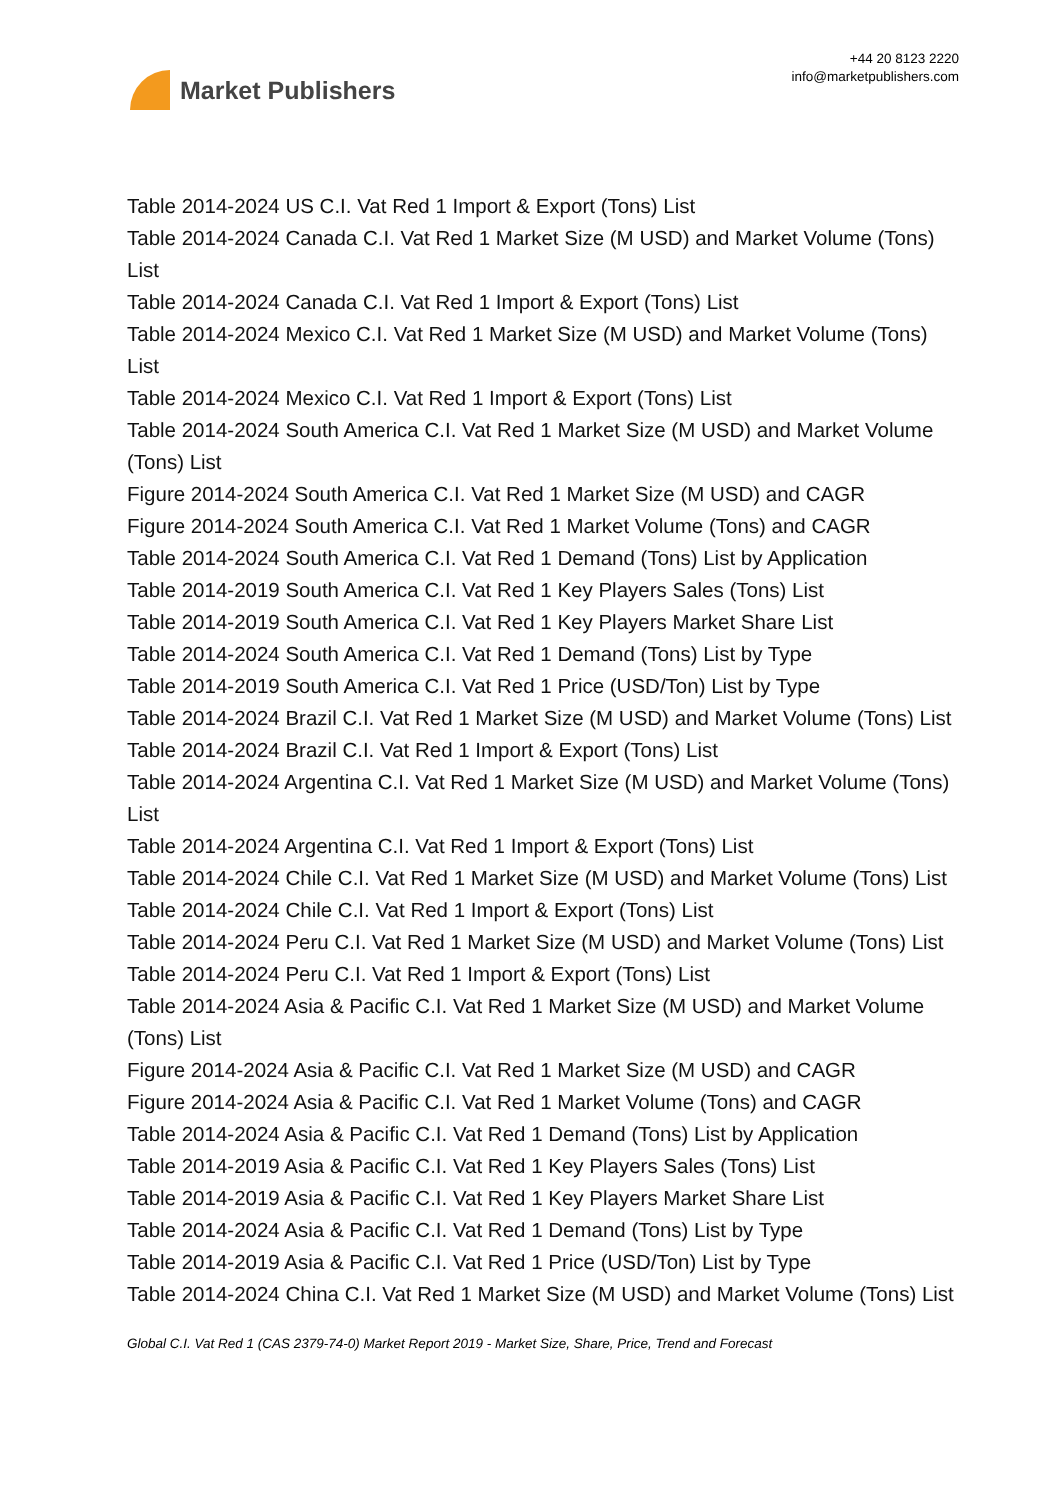Market Publishers
+44 20 8123 2220
info@marketpublishers.com
Table 2014-2024 US C.I. Vat Red 1 Import & Export (Tons) List
Table 2014-2024 Canada C.I. Vat Red 1 Market Size (M USD) and Market Volume (Tons) List
Table 2014-2024 Canada C.I. Vat Red 1 Import & Export (Tons) List
Table 2014-2024 Mexico C.I. Vat Red 1 Market Size (M USD) and Market Volume (Tons) List
Table 2014-2024 Mexico C.I. Vat Red 1 Import & Export (Tons) List
Table 2014-2024 South America C.I. Vat Red 1 Market Size (M USD) and Market Volume (Tons) List
Figure 2014-2024 South America C.I. Vat Red 1 Market Size (M USD) and CAGR
Figure 2014-2024 South America C.I. Vat Red 1 Market Volume (Tons) and CAGR
Table 2014-2024 South America C.I. Vat Red 1 Demand (Tons) List by Application
Table 2014-2019 South America C.I. Vat Red 1 Key Players Sales (Tons) List
Table 2014-2019 South America C.I. Vat Red 1 Key Players Market Share List
Table 2014-2024 South America C.I. Vat Red 1 Demand (Tons) List by Type
Table 2014-2019 South America C.I. Vat Red 1 Price (USD/Ton) List by Type
Table 2014-2024 Brazil C.I. Vat Red 1 Market Size (M USD) and Market Volume (Tons) List
Table 2014-2024 Brazil C.I. Vat Red 1 Import & Export (Tons) List
Table 2014-2024 Argentina C.I. Vat Red 1 Market Size (M USD) and Market Volume (Tons) List
Table 2014-2024 Argentina C.I. Vat Red 1 Import & Export (Tons) List
Table 2014-2024 Chile C.I. Vat Red 1 Market Size (M USD) and Market Volume (Tons) List
Table 2014-2024 Chile C.I. Vat Red 1 Import & Export (Tons) List
Table 2014-2024 Peru C.I. Vat Red 1 Market Size (M USD) and Market Volume (Tons) List
Table 2014-2024 Peru C.I. Vat Red 1 Import & Export (Tons) List
Table 2014-2024 Asia & Pacific C.I. Vat Red 1 Market Size (M USD) and Market Volume (Tons) List
Figure 2014-2024 Asia & Pacific C.I. Vat Red 1 Market Size (M USD) and CAGR
Figure 2014-2024 Asia & Pacific C.I. Vat Red 1 Market Volume (Tons) and CAGR
Table 2014-2024 Asia & Pacific C.I. Vat Red 1 Demand (Tons) List by Application
Table 2014-2019 Asia & Pacific C.I. Vat Red 1 Key Players Sales (Tons) List
Table 2014-2019 Asia & Pacific C.I. Vat Red 1 Key Players Market Share List
Table 2014-2024 Asia & Pacific C.I. Vat Red 1 Demand (Tons) List by Type
Table 2014-2019 Asia & Pacific C.I. Vat Red 1 Price (USD/Ton) List by Type
Table 2014-2024 China C.I. Vat Red 1 Market Size (M USD) and Market Volume (Tons) List
Global C.I. Vat Red 1 (CAS 2379-74-0) Market Report 2019 - Market Size, Share, Price, Trend and Forecast